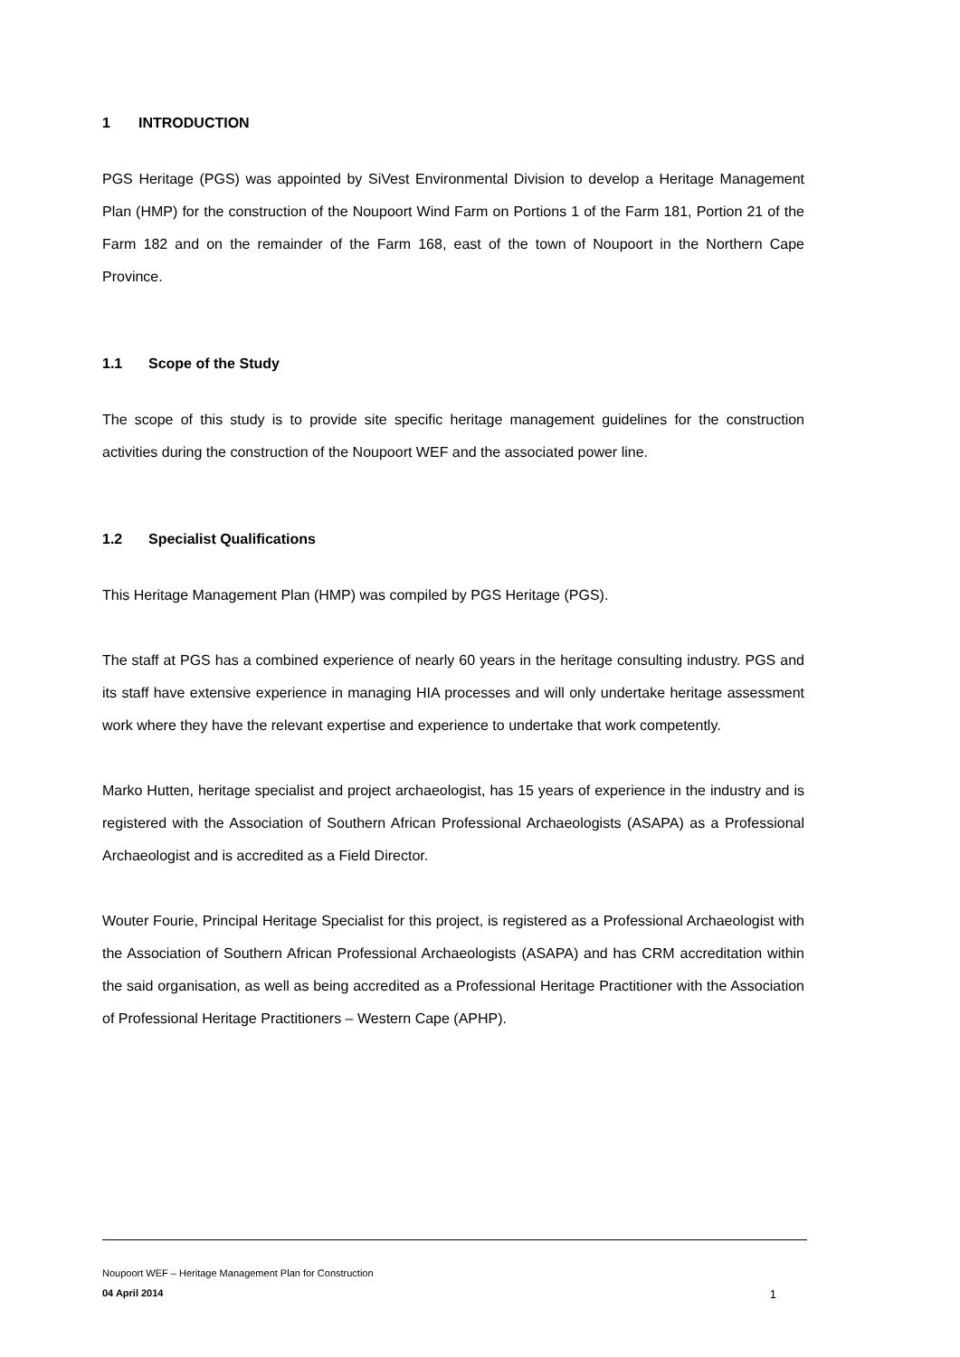1 INTRODUCTION
PGS Heritage (PGS) was appointed by SiVest Environmental Division to develop a Heritage Management Plan (HMP) for the construction of the Noupoort Wind Farm on Portions 1 of the Farm 181, Portion 21 of the Farm 182 and on the remainder of the Farm 168, east of the town of Noupoort in the Northern Cape Province.
1.1 Scope of the Study
The scope of this study is to provide site specific heritage management guidelines for the construction activities during the construction of the Noupoort WEF and the associated power line.
1.2 Specialist Qualifications
This Heritage Management Plan (HMP) was compiled by PGS Heritage (PGS).
The staff at PGS has a combined experience of nearly 60 years in the heritage consulting industry. PGS and its staff have extensive experience in managing HIA processes and will only undertake heritage assessment work where they have the relevant expertise and experience to undertake that work competently.
Marko Hutten, heritage specialist and project archaeologist, has 15 years of experience in the industry and is registered with the Association of Southern African Professional Archaeologists (ASAPA) as a Professional Archaeologist and is accredited as a Field Director.
Wouter Fourie, Principal Heritage Specialist for this project, is registered as a Professional Archaeologist with the Association of Southern African Professional Archaeologists (ASAPA) and has CRM accreditation within the said organisation, as well as being accredited as a Professional Heritage Practitioner with the Association of Professional Heritage Practitioners – Western Cape (APHP).
Noupoort WEF – Heritage Management Plan for Construction
04 April 2014 1